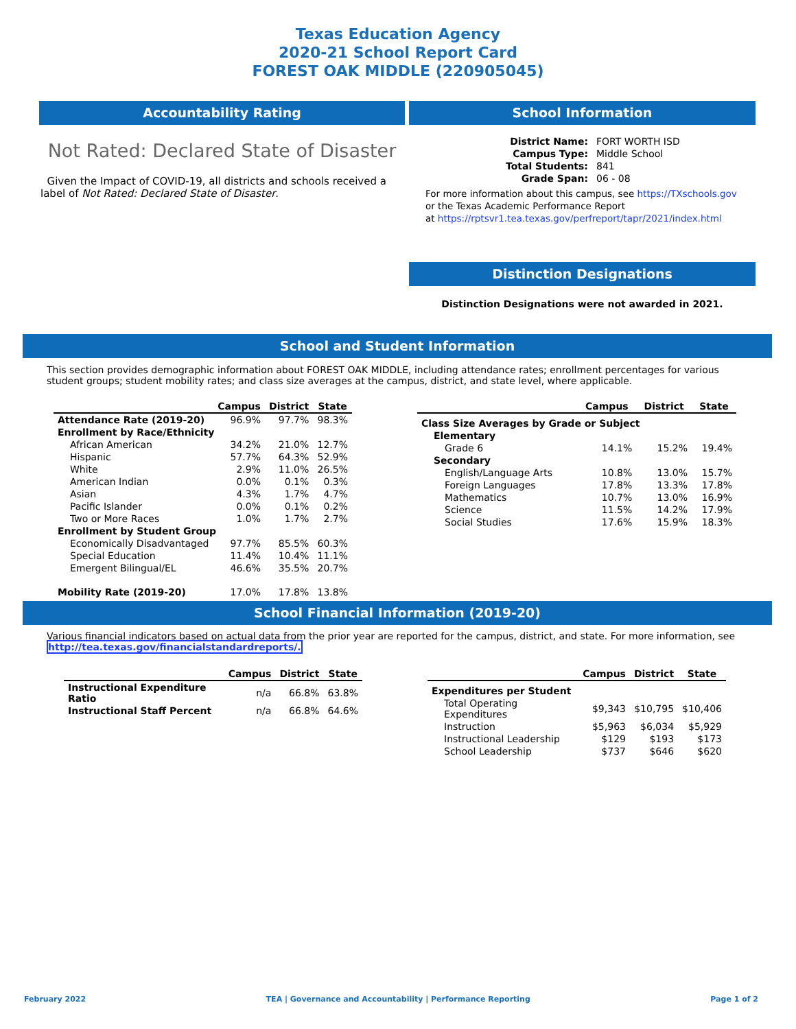Texas Education Agency
2020-21 School Report Card
FOREST OAK MIDDLE (220905045)
Accountability Rating
Not Rated: Declared State of Disaster
Given the Impact of COVID-19, all districts and schools received a label of Not Rated: Declared State of Disaster.
School Information
| District Name: | FORT WORTH ISD |
| Campus Type: | Middle School |
| Total Students: | 841 |
| Grade Span: | 06 - 08 |
For more information about this campus, see https://TXschools.gov
or the Texas Academic Performance Report
at https://rptsvr1.tea.texas.gov/perfreport/tapr/2021/index.html
Distinction Designations
Distinction Designations were not awarded in 2021.
School and Student Information
This section provides demographic information about FOREST OAK MIDDLE, including attendance rates; enrollment percentages for various student groups; student mobility rates; and class size averages at the campus, district, and state level, where applicable.
| | Campus | District | State |
| --- | --- | --- | --- |
| Attendance Rate (2019-20) | 96.9% | 97.7% | 98.3% |
| Enrollment by Race/Ethnicity | | | |
| African American | 34.2% | 21.0% | 12.7% |
| Hispanic | 57.7% | 64.3% | 52.9% |
| White | 2.9% | 11.0% | 26.5% |
| American Indian | 0.0% | 0.1% | 0.3% |
| Asian | 4.3% | 1.7% | 4.7% |
| Pacific Islander | 0.0% | 0.1% | 0.2% |
| Two or More Races | 1.0% | 1.7% | 2.7% |
| Enrollment by Student Group | | | |
| Economically Disadvantaged | 97.7% | 85.5% | 60.3% |
| Special Education | 11.4% | 10.4% | 11.1% |
| Emergent Bilingual/EL | 46.6% | 35.5% | 20.7% |
| Mobility Rate (2019-20) | 17.0% | 17.8% | 13.8% |
| | Campus | District | State |
| --- | --- | --- | --- |
| Class Size Averages by Grade or Subject | | | |
| Elementary | | | |
| Grade 6 | 14.1% | 15.2% | 19.4% |
| Secondary | | | |
| English/Language Arts | 10.8% | 13.0% | 15.7% |
| Foreign Languages | 17.8% | 13.3% | 17.8% |
| Mathematics | 10.7% | 13.0% | 16.9% |
| Science | 11.5% | 14.2% | 17.9% |
| Social Studies | 17.6% | 15.9% | 18.3% |
School Financial Information (2019-20)
Various financial indicators based on actual data from the prior year are reported for the campus, district, and state. For more information, see
http://tea.texas.gov/financialstandardreports/.
| | Campus | District | State |
| --- | --- | --- | --- |
| Instructional Expenditure Ratio | n/a | 66.8% | 63.8% |
| Instructional Staff Percent | n/a | 66.8% | 64.6% |
| | Campus | District | State |
| --- | --- | --- | --- |
| Expenditures per Student | | | |
| Total Operating Expenditures | $9,343 | $10,795 | $10,406 |
| Instruction | $5,963 | $6,034 | $5,929 |
| Instructional Leadership | $129 | $193 | $173 |
| School Leadership | $737 | $646 | $620 |
February 2022 TEA | Governance and Accountability | Performance Reporting Page 1 of 2